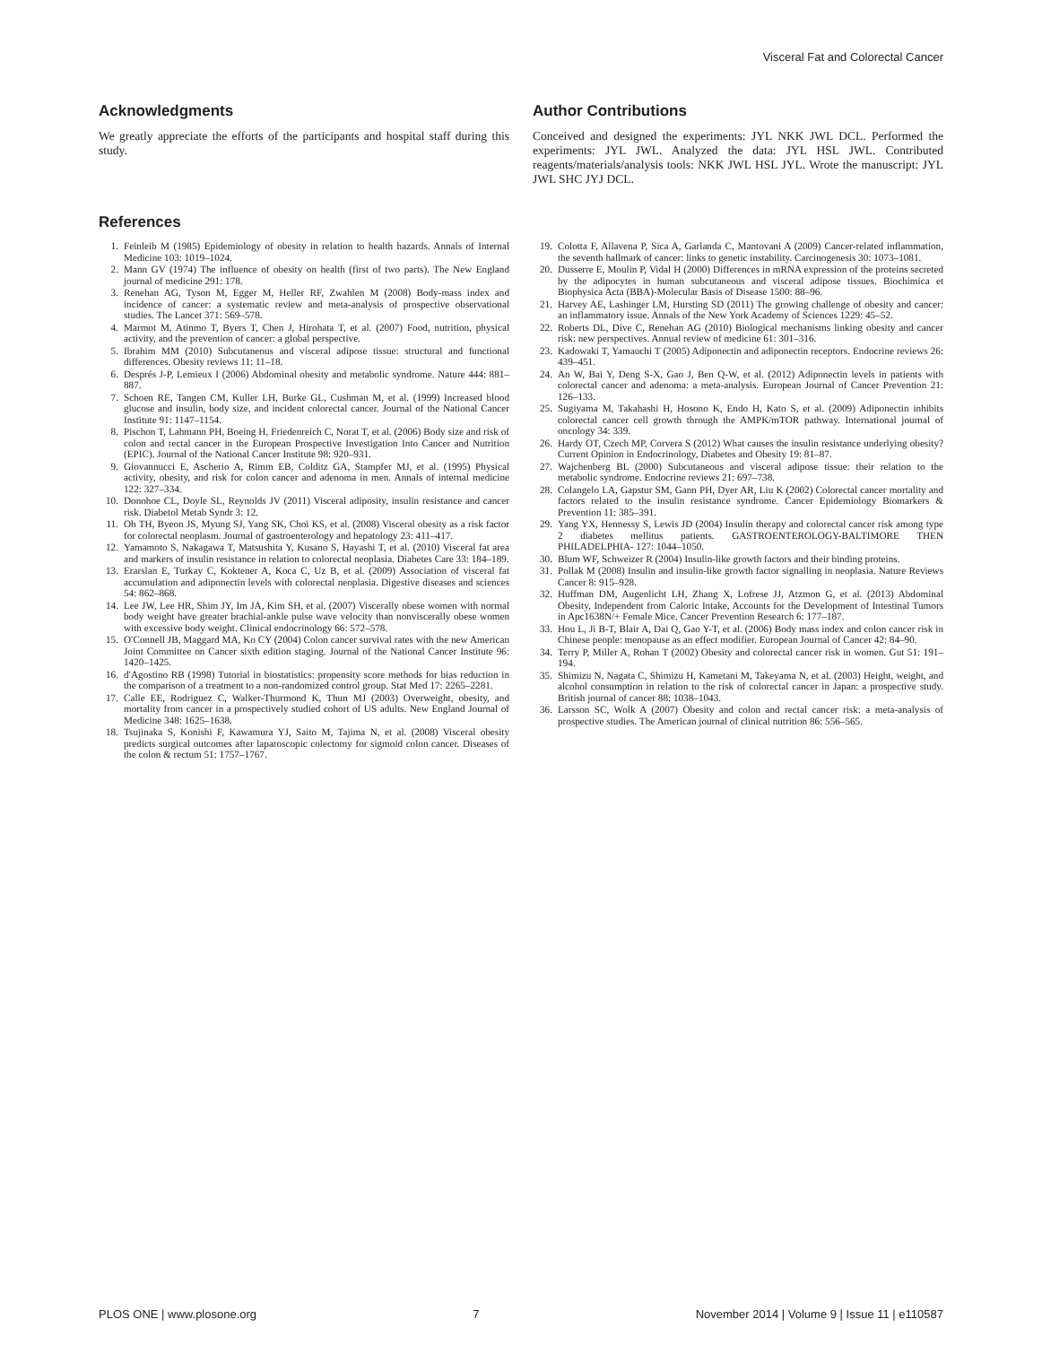Visceral Fat and Colorectal Cancer
Acknowledgments
We greatly appreciate the efforts of the participants and hospital staff during this study.
Author Contributions
Conceived and designed the experiments: JYL NKK JWL DCL. Performed the experiments: JYL JWL. Analyzed the data: JYL HSL JWL. Contributed reagents/materials/analysis tools: NKK JWL HSL JYL. Wrote the manuscript: JYL JWL SHC JYJ DCL.
References
1. Feinleib M (1985) Epidemiology of obesity in relation to health hazards. Annals of Internal Medicine 103: 1019–1024.
2. Mann GV (1974) The influence of obesity on health (first of two parts). The New England journal of medicine 291: 178.
3. Renehan AG, Tyson M, Egger M, Heller RF, Zwahlen M (2008) Body-mass index and incidence of cancer: a systematic review and meta-analysis of prospective observational studies. The Lancet 371: 569–578.
4. Marmot M, Atinmo T, Byers T, Chen J, Hirohata T, et al. (2007) Food, nutrition, physical activity, and the prevention of cancer: a global perspective.
5. Ibrahim MM (2010) Subcutaneous and visceral adipose tissue: structural and functional differences. Obesity reviews 11: 11–18.
6. Després J-P, Lemieux I (2006) Abdominal obesity and metabolic syndrome. Nature 444: 881–887.
7. Schoen RE, Tangen CM, Kuller LH, Burke GL, Cushman M, et al. (1999) Increased blood glucose and insulin, body size, and incident colorectal cancer. Journal of the National Cancer Institute 91: 1147–1154.
8. Pischon T, Lahmann PH, Boeing H, Friedenreich C, Norat T, et al. (2006) Body size and risk of colon and rectal cancer in the European Prospective Investigation Into Cancer and Nutrition (EPIC). Journal of the National Cancer Institute 98: 920–931.
9. Giovannucci E, Ascherio A, Rimm EB, Colditz GA, Stampfer MJ, et al. (1995) Physical activity, obesity, and risk for colon cancer and adenoma in men. Annals of internal medicine 122: 327–334.
10. Donohoe CL, Doyle SL, Reynolds JV (2011) Visceral adiposity, insulin resistance and cancer risk. Diabetol Metab Syndr 3: 12.
11. Oh TH, Byeon JS, Myung SJ, Yang SK, Choi KS, et al. (2008) Visceral obesity as a risk factor for colorectal neoplasm. Journal of gastroenterology and hepatology 23: 411–417.
12. Yamamoto S, Nakagawa T, Matsushita Y, Kusano S, Hayashi T, et al. (2010) Visceral fat area and markers of insulin resistance in relation to colorectal neoplasia. Diabetes Care 33: 184–189.
13. Erarslan E, Turkay C, Koktener A, Koca C, Uz B, et al. (2009) Association of visceral fat accumulation and adiponectin levels with colorectal neoplasia. Digestive diseases and sciences 54: 862–868.
14. Lee JW, Lee HR, Shim JY, Im JA, Kim SH, et al. (2007) Viscerally obese women with normal body weight have greater brachial-ankle pulse wave velocity than nonviscerally obese women with excessive body weight. Clinical endocrinology 66: 572–578.
15. O′Connell JB, Maggard MA, Ko CY (2004) Colon cancer survival rates with the new American Joint Committee on Cancer sixth edition staging. Journal of the National Cancer Institute 96: 1420–1425.
16. d′Agostino RB (1998) Tutorial in biostatistics: propensity score methods for bias reduction in the comparison of a treatment to a non-randomized control group. Stat Med 17: 2265–2281.
17. Calle EE, Rodriguez C, Walker-Thurmond K, Thun MJ (2003) Overweight, obesity, and mortality from cancer in a prospectively studied cohort of US adults. New England Journal of Medicine 348: 1625–1638.
18. Tsujinaka S, Konishi F, Kawamura YJ, Saito M, Tajima N, et al. (2008) Visceral obesity predicts surgical outcomes after laparoscopic colectomy for sigmoid colon cancer. Diseases of the colon & rectum 51: 1757–1767.
19. Colotta F, Allavena P, Sica A, Garlanda C, Mantovani A (2009) Cancer-related inflammation, the seventh hallmark of cancer: links to genetic instability. Carcinogenesis 30: 1073–1081.
20. Dusserre E, Moulin P, Vidal H (2000) Differences in mRNA expression of the proteins secreted by the adipocytes in human subcutaneous and visceral adipose tissues. Biochimica et Biophysica Acta (BBA)-Molecular Basis of Disease 1500: 88–96.
21. Harvey AE, Lashinger LM, Hursting SD (2011) The growing challenge of obesity and cancer: an inflammatory issue. Annals of the New York Academy of Sciences 1229: 45–52.
22. Roberts DL, Dive C, Renehan AG (2010) Biological mechanisms linking obesity and cancer risk: new perspectives. Annual review of medicine 61: 301–316.
23. Kadowaki T, Yamauchi T (2005) Adiponectin and adiponectin receptors. Endocrine reviews 26: 439–451.
24. An W, Bai Y, Deng S-X, Gao J, Ben Q-W, et al. (2012) Adiponectin levels in patients with colorectal cancer and adenoma: a meta-analysis. European Journal of Cancer Prevention 21: 126–133.
25. Sugiyama M, Takahashi H, Hosono K, Endo H, Kato S, et al. (2009) Adiponectin inhibits colorectal cancer cell growth through the AMPK/mTOR pathway. International journal of oncology 34: 339.
26. Hardy OT, Czech MP, Corvera S (2012) What causes the insulin resistance underlying obesity? Current Opinion in Endocrinology, Diabetes and Obesity 19: 81–87.
27. Wajchenberg BL (2000) Subcutaneous and visceral adipose tissue: their relation to the metabolic syndrome. Endocrine reviews 21: 697–738.
28. Colangelo LA, Gapstur SM, Gann PH, Dyer AR, Liu K (2002) Colorectal cancer mortality and factors related to the insulin resistance syndrome. Cancer Epidemiology Biomarkers & Prevention 11: 385–391.
29. Yang YX, Hennessy S, Lewis JD (2004) Insulin therapy and colorectal cancer risk among type 2 diabetes mellitus patients. GASTROENTEROLOGY-BALTIMORE THEN PHILADELPHIA- 127: 1044–1050.
30. Blum WF, Schweizer R (2004) Insulin-like growth factors and their binding proteins.
31. Pollak M (2008) Insulin and insulin-like growth factor signalling in neoplasia. Nature Reviews Cancer 8: 915–928.
32. Huffman DM, Augenlicht LH, Zhang X, Lofrese JJ, Atzmon G, et al. (2013) Abdominal Obesity, Independent from Caloric Intake, Accounts for the Development of Intestinal Tumors in Apc1638N/+ Female Mice. Cancer Prevention Research 6: 177–187.
33. Hou L, Ji B-T, Blair A, Dai Q, Gao Y-T, et al. (2006) Body mass index and colon cancer risk in Chinese people: menopause as an effect modifier. European Journal of Cancer 42: 84–90.
34. Terry P, Miller A, Rohan T (2002) Obesity and colorectal cancer risk in women. Gut 51: 191–194.
35. Shimizu N, Nagata C, Shimizu H, Kametani M, Takeyama N, et al. (2003) Height, weight, and alcohol consumption in relation to the risk of colorectal cancer in Japan: a prospective study. British journal of cancer 88: 1038–1043.
36. Larsson SC, Wolk A (2007) Obesity and colon and rectal cancer risk: a meta-analysis of prospective studies. The American journal of clinical nutrition 86: 556–565.
PLOS ONE | www.plosone.org 7 November 2014 | Volume 9 | Issue 11 | e110587